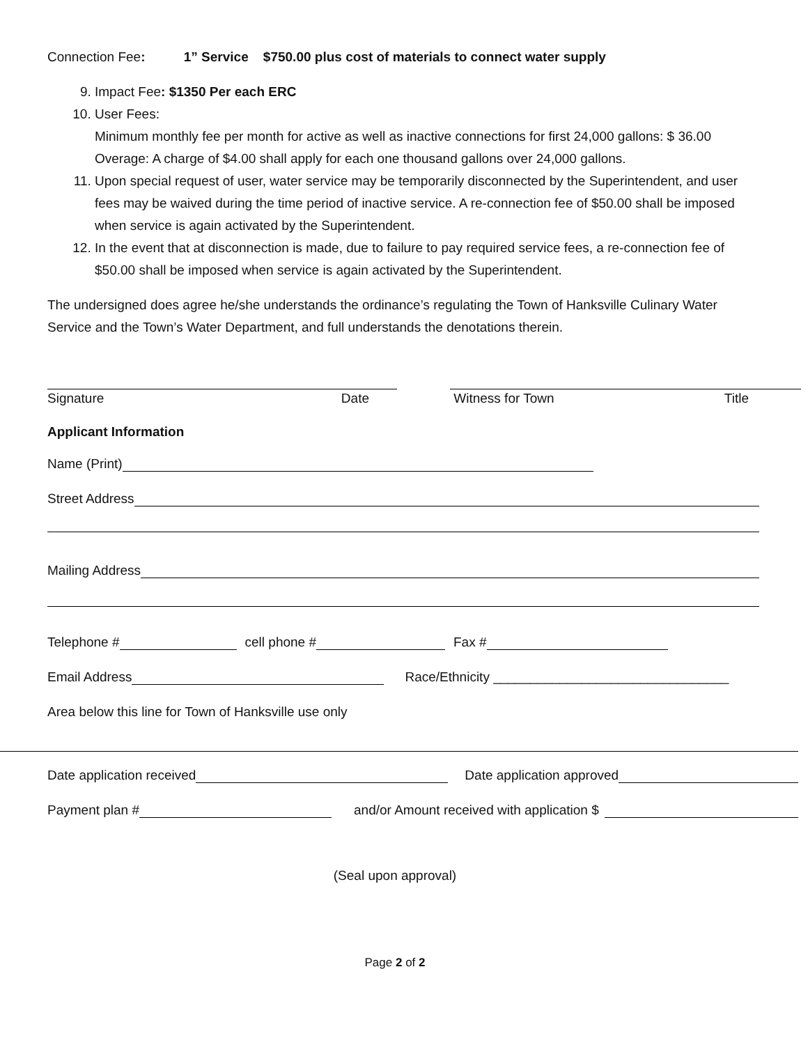Connection Fee: 1” Service $750.00 plus cost of materials to connect water supply
9. Impact Fee: $1350 Per each ERC
10. User Fees:
Minimum monthly fee per month for active as well as inactive connections for first 24,000 gallons: $ 36.00
Overage: A charge of $4.00 shall apply for each one thousand gallons over 24,000 gallons.
11. Upon special request of user, water service may be temporarily disconnected by the Superintendent, and user fees may be waived during the time period of inactive service. A re-connection fee of $50.00 shall be imposed when service is again activated by the Superintendent.
12. In the event that at disconnection is made, due to failure to pay required service fees, a re-connection fee of $50.00 shall be imposed when service is again activated by the Superintendent.
The undersigned does agree he/she understands the ordinance’s regulating the Town of Hanksville Culinary Water Service and the Town’s Water Department, and full understands the denotations therein.
Signature Date Witness for Town Title
Applicant Information
Name (Print)
Street Address
Mailing Address
Telephone # cell phone # Fax #
Email Address Race/Ethnicity ________________________________
Area below this line for Town of Hanksville use only
Date application received Date application approved
Payment plan # and/or Amount received with application $
(Seal upon approval)
Page 2 of 2